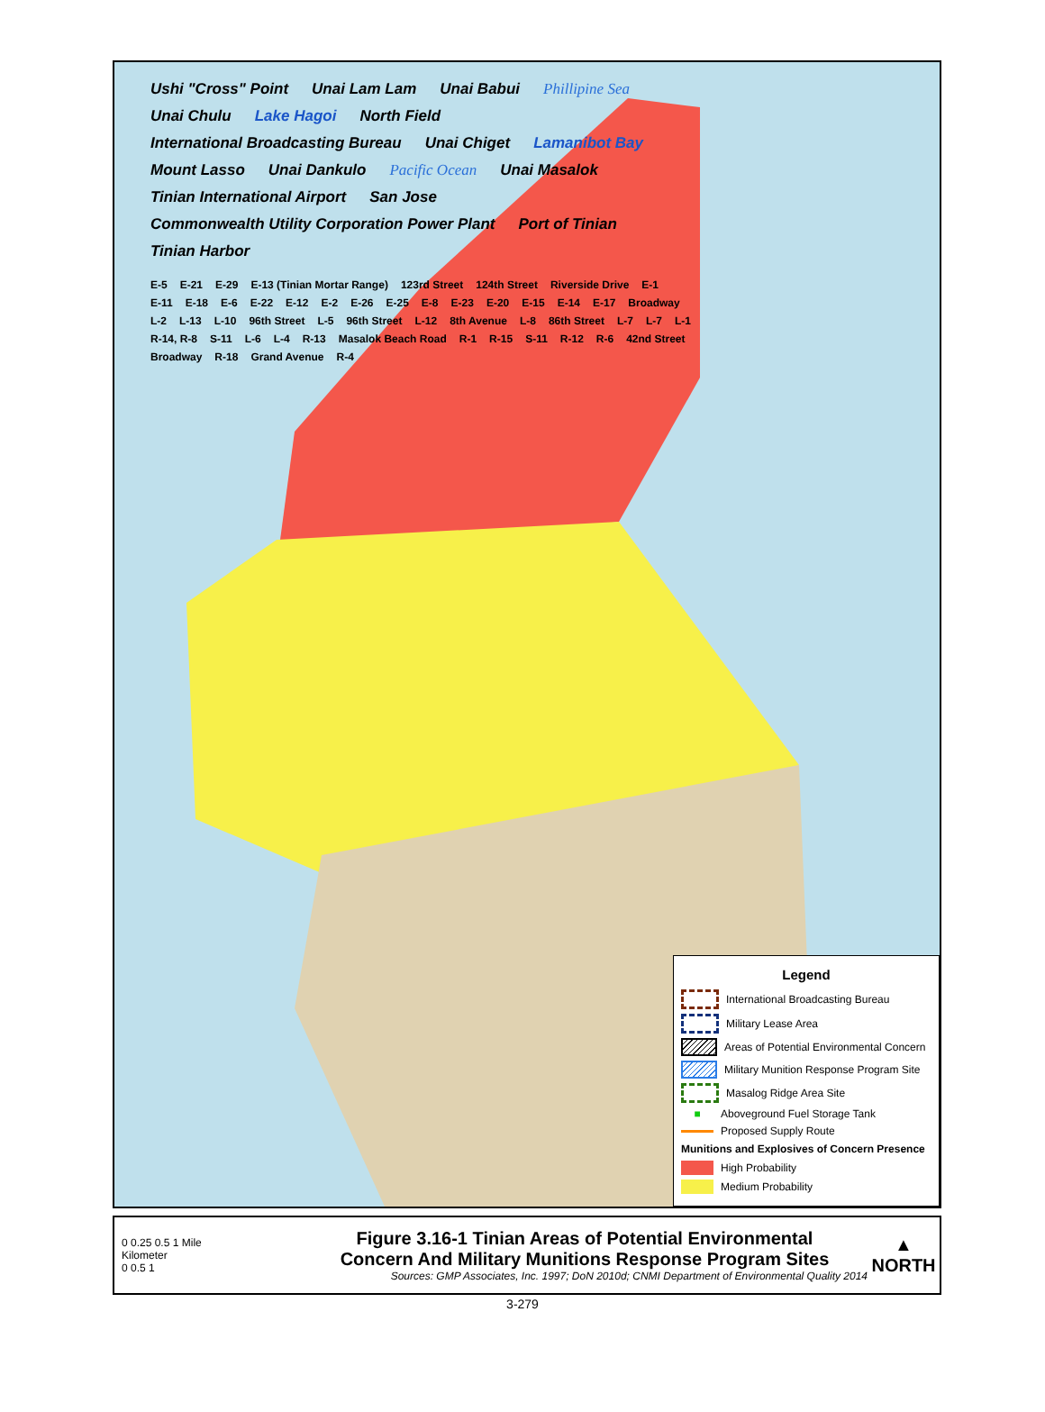Ushi "Cross" Point Unai Lam Lam Unai Babui Phillipine Sea Unai Chulu Lake Hagoi North Field International Broadcasting Bureau Unai Chiget Lamanibot Bay Mount Lasso Unai Dankulo Pacific Ocean Unai Masalok Tinian International Airport San Jose Commonwealth Utility Corporation Power Plant Port of Tinian Tinian Harbor
E-5 E-21 E-29 E-13 (Tinian Mortar Range) 123rd Street 124th Street Riverside Drive E-1 E-11 E-18 E-6 E-22 E-12 E-2 E-26 E-25 E-8 E-23 E-20 E-15 E-14 E-17 Broadway L-2 L-13 L-10 96th Street L-5 96th Street L-12 8th Avenue L-8 86th Street L-7 L-7 L-1 R-14, R-8 S-11 L-6 L-4 R-13 Masalok Beach Road R-1 R-15 S-11 R-12 R-6 42nd Street Broadway R-18 Grand Avenue R-4
Legend
International Broadcasting Bureau
Military Lease Area
Areas of Potential Environmental Concern
Military Munition Response Program Site
Masalog Ridge Area Site
■ Aboveground Fuel Storage Tank
Proposed Supply Route
Munitions and Explosives of Concern Presence
High Probability
Medium Probability
0 0.25 0.5 1 Mile
Kilometer
0 0.5 1
Figure 3.16-1 Tinian Areas of Potential Environmental
Concern And Military Munitions Response Program Sites
Sources: GMP Associates, Inc. 1997; DoN 2010d; CNMI Department of Environmental Quality 2014
▲
NORTH
3-279